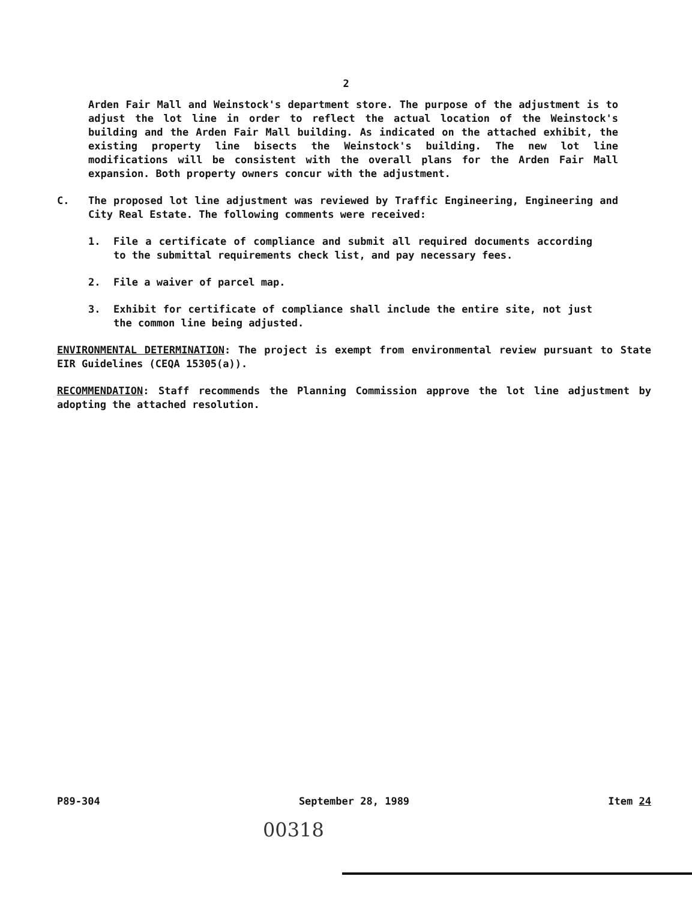2
Arden Fair Mall and Weinstock's department store. The purpose of the adjustment is to adjust the lot line in order to reflect the actual location of the Weinstock's building and the Arden Fair Mall building. As indicated on the attached exhibit, the existing property line bisects the Weinstock's building. The new lot line modifications will be consistent with the overall plans for the Arden Fair Mall expansion. Both property owners concur with the adjustment.
C. The proposed lot line adjustment was reviewed by Traffic Engineering, Engineering and City Real Estate. The following comments were received:
1. File a certificate of compliance and submit all required documents according to the submittal requirements check list, and pay necessary fees.
2. File a waiver of parcel map.
3. Exhibit for certificate of compliance shall include the entire site, not just the common line being adjusted.
ENVIRONMENTAL DETERMINATION: The project is exempt from environmental review pursuant to State EIR Guidelines (CEQA 15305(a)).
RECOMMENDATION: Staff recommends the Planning Commission approve the lot line adjustment by adopting the attached resolution.
P89-304 September 28, 1989 Item 24
00318